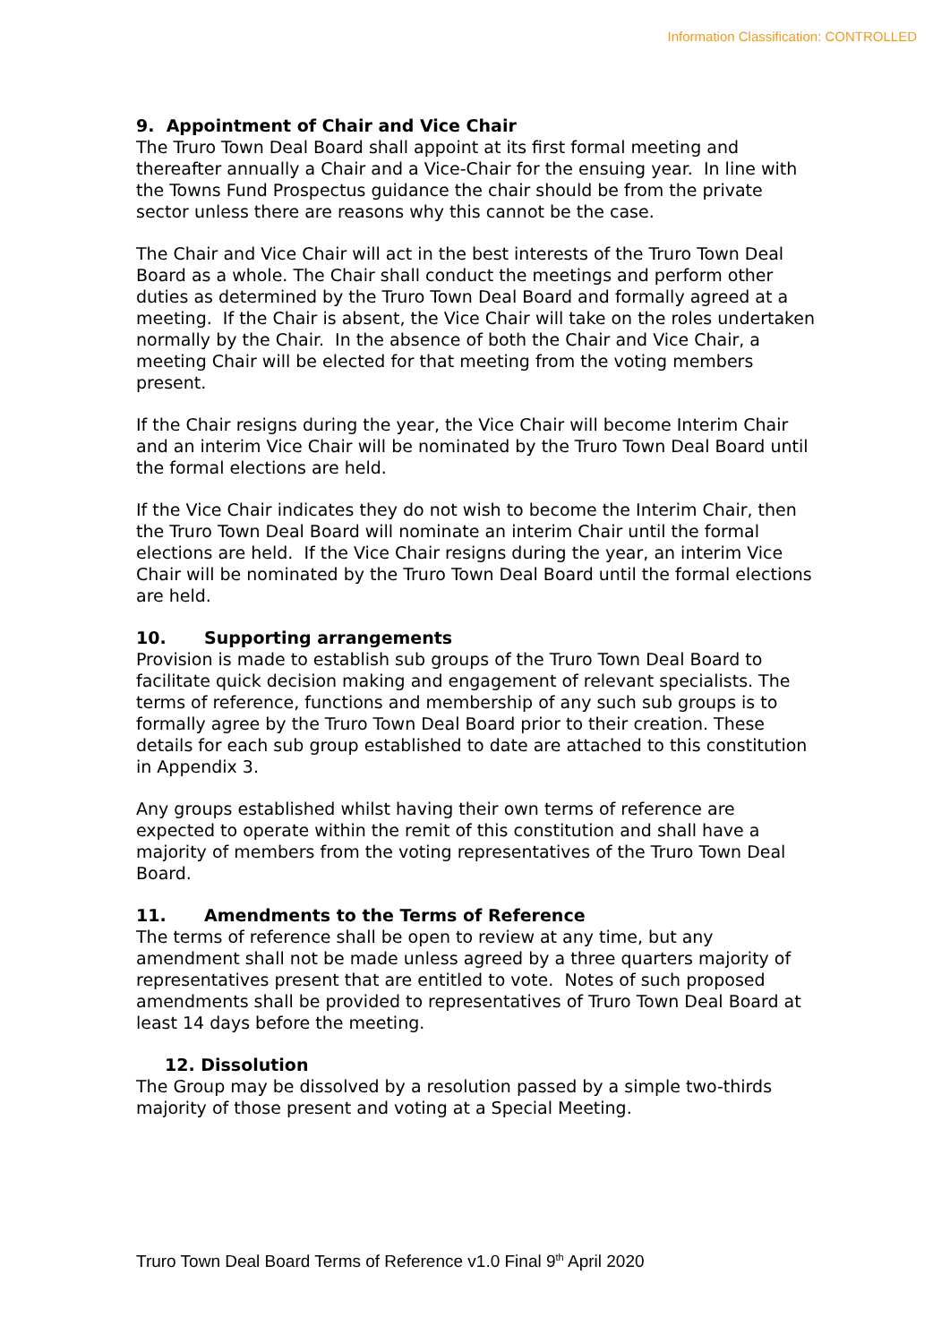Information Classification: CONTROLLED
9. Appointment of Chair and Vice Chair
The Truro Town Deal Board shall appoint at its first formal meeting and thereafter annually a Chair and a Vice-Chair for the ensuing year. In line with the Towns Fund Prospectus guidance the chair should be from the private sector unless there are reasons why this cannot be the case.
The Chair and Vice Chair will act in the best interests of the Truro Town Deal Board as a whole. The Chair shall conduct the meetings and perform other duties as determined by the Truro Town Deal Board and formally agreed at a meeting. If the Chair is absent, the Vice Chair will take on the roles undertaken normally by the Chair. In the absence of both the Chair and Vice Chair, a meeting Chair will be elected for that meeting from the voting members present.
If the Chair resigns during the year, the Vice Chair will become Interim Chair and an interim Vice Chair will be nominated by the Truro Town Deal Board until the formal elections are held.
If the Vice Chair indicates they do not wish to become the Interim Chair, then the Truro Town Deal Board will nominate an interim Chair until the formal elections are held. If the Vice Chair resigns during the year, an interim Vice Chair will be nominated by the Truro Town Deal Board until the formal elections are held.
10. Supporting arrangements
Provision is made to establish sub groups of the Truro Town Deal Board to facilitate quick decision making and engagement of relevant specialists. The terms of reference, functions and membership of any such sub groups is to formally agree by the Truro Town Deal Board prior to their creation. These details for each sub group established to date are attached to this constitution in Appendix 3.
Any groups established whilst having their own terms of reference are expected to operate within the remit of this constitution and shall have a majority of members from the voting representatives of the Truro Town Deal Board.
11. Amendments to the Terms of Reference
The terms of reference shall be open to review at any time, but any amendment shall not be made unless agreed by a three quarters majority of representatives present that are entitled to vote. Notes of such proposed amendments shall be provided to representatives of Truro Town Deal Board at least 14 days before the meeting.
12. Dissolution
The Group may be dissolved by a resolution passed by a simple two-thirds majority of those present and voting at a Special Meeting.
Truro Town Deal Board Terms of Reference v1.0 Final 9<sup>th</sup> April 2020